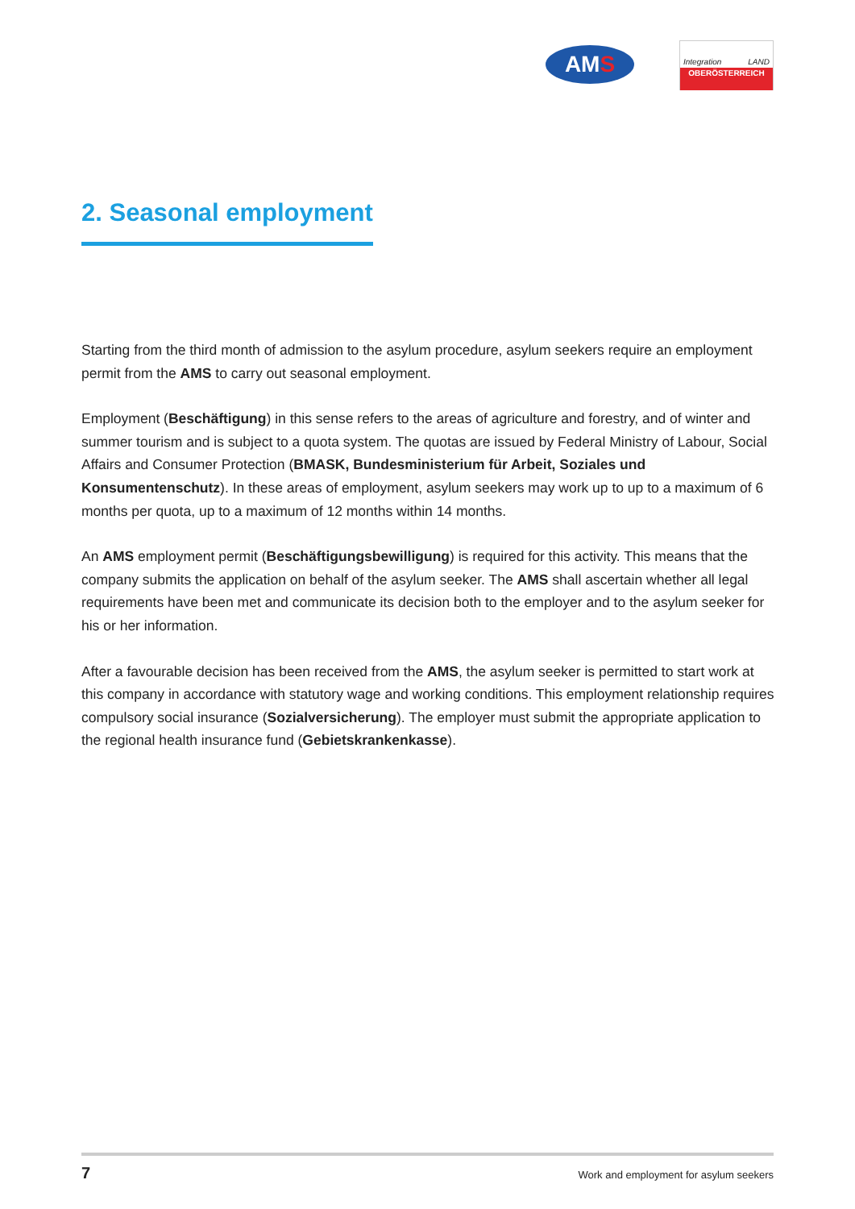AMS
Integration LAND
OBERÖSTERREICH
2. Seasonal employment
Starting from the third month of admission to the asylum procedure, asylum seekers require an employment permit from the AMS to carry out seasonal employment.
Employment (Beschäftigung) in this sense refers to the areas of agriculture and forestry, and of winter and summer tourism and is subject to a quota system. The quotas are issued by Federal Ministry of Labour, Social Affairs and Consumer Protection (BMASK, Bundesministerium für Arbeit, Soziales und Konsumentenschutz). In these areas of employment, asylum seekers may work up to up to a maximum of 6 months per quota, up to a maximum of 12 months within 14 months.
An AMS employment permit (Beschäftigungsbewilligung) is required for this activity. This means that the company submits the application on behalf of the asylum seeker. The AMS shall ascertain whether all legal requirements have been met and communicate its decision both to the employer and to the asylum seeker for his or her information.
After a favourable decision has been received from the AMS, the asylum seeker is permitted to start work at this company in accordance with statutory wage and working conditions. This employment relationship requires compulsory social insurance (Sozialversicherung). The employer must submit the appropriate application to the regional health insurance fund (Gebietskrankenkasse).
7 Work and employment for asylum seekers